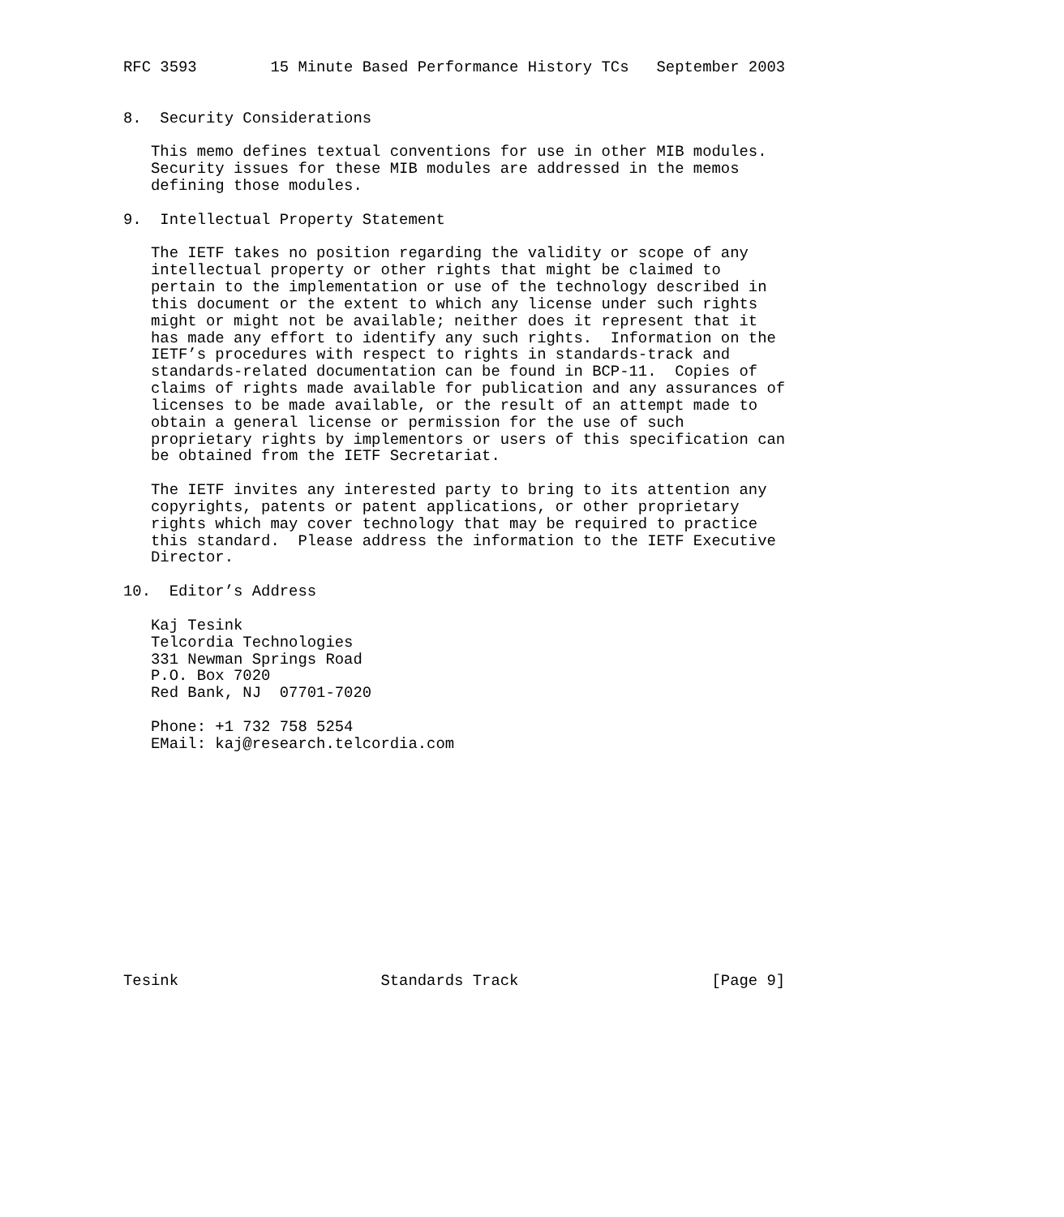RFC 3593        15 Minute Based Performance History TCs   September 2003


8.  Security Considerations

   This memo defines textual conventions for use in other MIB modules.
   Security issues for these MIB modules are addressed in the memos
   defining those modules.

9.  Intellectual Property Statement

   The IETF takes no position regarding the validity or scope of any
   intellectual property or other rights that might be claimed to
   pertain to the implementation or use of the technology described in
   this document or the extent to which any license under such rights
   might or might not be available; neither does it represent that it
   has made any effort to identify any such rights.  Information on the
   IETF’s procedures with respect to rights in standards-track and
   standards-related documentation can be found in BCP-11.  Copies of
   claims of rights made available for publication and any assurances of
   licenses to be made available, or the result of an attempt made to
   obtain a general license or permission for the use of such
   proprietary rights by implementors or users of this specification can
   be obtained from the IETF Secretariat.

   The IETF invites any interested party to bring to its attention any
   copyrights, patents or patent applications, or other proprietary
   rights which may cover technology that may be required to practice
   this standard.  Please address the information to the IETF Executive
   Director.

10.  Editor’s Address

   Kaj Tesink
   Telcordia Technologies
   331 Newman Springs Road
   P.O. Box 7020
   Red Bank, NJ  07701-7020

   Phone: +1 732 758 5254
   EMail: kaj@research.telcordia.com













Tesink                      Standards Track                     [Page 9]